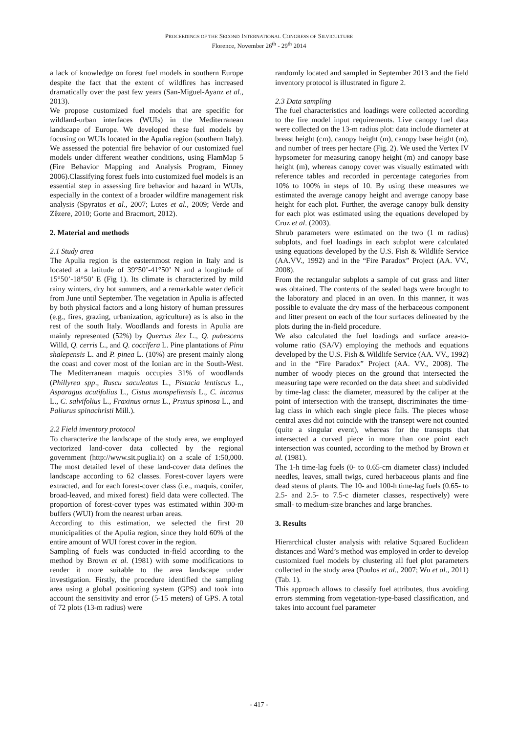PROCEEDINGS OF THE SECOND INTERNATIONAL CONGRESS OF SILVICULTURE
Florence, November 26<sup>th</sup> - 29<sup>th</sup> 2014
a lack of knowledge on forest fuel models in southern Europe despite the fact that the extent of wildfires has increased dramatically over the past few years (San-Miguel-Ayanz et al., 2013).
We propose customized fuel models that are specific for wildland-urban interfaces (WUIs) in the Mediterranean landscape of Europe. We developed these fuel models by focusing on WUIs located in the Apulia region (southern Italy). We assessed the potential fire behavior of our customized fuel models under different weather conditions, using FlamMap 5 (Fire Behavior Mapping and Analysis Program, Finney 2006).Classifying forest fuels into customized fuel models is an essential step in assessing fire behavior and hazard in WUIs, especially in the context of a broader wildfire management risk analysis (Spyratos et al., 2007; Lutes et al., 2009; Verde and Zêzere, 2010; Gorte and Bracmort, 2012).
2. Material and methods
2.1 Study area
The Apulia region is the easternmost region in Italy and is located at a latitude of 39°50’-41°50’ N and a longitude of 15°50’-18°50’ E (Fig 1). Its climate is characterized by mild rainy winters, dry hot summers, and a remarkable water deficit from June until September. The vegetation in Apulia is affected by both physical factors and a long history of human pressures (e.g., fires, grazing, urbanization, agriculture) as is also in the rest of the south Italy. Woodlands and forests in Apulia are mainly represented (52%) by Quercus ilex L., Q. pubescens Willd, Q. cerris L., and Q. coccifera L. Pine plantations of Pinu shalepensis L. and P. pinea L. (10%) are present mainly along the coast and cover most of the Ionian arc in the South-West. The Mediterranean maquis occupies 31% of woodlands (Phillyrea spp., Ruscu saculeatus L., Pistacia lentiscus L., Asparagus acutifolius L., Cistus monspeliensis L., C. incanus L., C. salvifolius L., Fraxinus ornus L., Prunus spinosa L., and Paliurus spinachristi Mill.).
2.2 Field inventory protocol
To characterize the landscape of the study area, we employed vectorized land-cover data collected by the regional government (http://www.sit.puglia.it) on a scale of 1:50,000. The most detailed level of these land-cover data defines the landscape according to 62 classes. Forest-cover layers were extracted, and for each forest-cover class (i.e., maquis, conifer, broad-leaved, and mixed forest) field data were collected. The proportion of forest-cover types was estimated within 300-m buffers (WUI) from the nearest urban areas.
According to this estimation, we selected the first 20 municipalities of the Apulia region, since they hold 60% of the entire amount of WUI forest cover in the region.
Sampling of fuels was conducted in-field according to the method by Brown et al. (1981) with some modifications to render it more suitable to the area landscape under investigation. Firstly, the procedure identified the sampling area using a global positioning system (GPS) and took into account the sensitivity and error (5-15 meters) of GPS. A total of 72 plots (13-m radius) were
randomly located and sampled in September 2013 and the field inventory protocol is illustrated in figure 2.
2.3 Data sampling
The fuel characteristics and loadings were collected according to the fire model input requirements. Live canopy fuel data were collected on the 13-m radius plot: data include diameter at breast height (cm), canopy height (m), canopy base height (m), and number of trees per hectare (Fig. 2). We used the Vertex IV hypsometer for measuring canopy height (m) and canopy base height (m), whereas canopy cover was visually estimated with reference tables and recorded in percentage categories from 10% to 100% in steps of 10. By using these measures we estimated the average canopy height and average canopy base height for each plot. Further, the average canopy bulk density for each plot was estimated using the equations developed by Cruz et al. (2003).
Shrub parameters were estimated on the two (1 m radius) subplots, and fuel loadings in each subplot were calculated using equations developed by the U.S. Fish & Wildlife Service (AA.VV., 1992) and in the “Fire Paradox” Project (AA. VV., 2008).
From the rectangular subplots a sample of cut grass and litter was obtained. The contents of the sealed bags were brought to the laboratory and placed in an oven. In this manner, it was possible to evaluate the dry mass of the herbaceous component and litter present on each of the four surfaces delineated by the plots during the in-field procedure.
We also calculated the fuel loadings and surface area-to-volume ratio (SA/V) employing the methods and equations developed by the U.S. Fish & Wildlife Service (AA. VV., 1992) and in the “Fire Paradox” Project (AA. VV., 2008). The number of woody pieces on the ground that intersected the measuring tape were recorded on the data sheet and subdivided by time-lag class: the diameter, measured by the caliper at the point of intersection with the transept, discriminates the time-lag class in which each single piece falls. The pieces whose central axes did not coincide with the transept were not counted (quite a singular event), whereas for the transepts that intersected a curved piece in more than one point each intersection was counted, according to the method by Brown et al. (1981).
The 1-h time-lag fuels (0- to 0.65-cm diameter class) included needles, leaves, small twigs, cured herbaceous plants and fine dead stems of plants. The 10- and 100-h time-lag fuels (0.65- to 2.5- and 2.5- to 7.5-c diameter classes, respectively) were small- to medium-size branches and large branches.
3. Results
Hierarchical cluster analysis with relative Squared Euclidean distances and Ward’s method was employed in order to develop customized fuel models by clustering all fuel plot parameters collected in the study area (Poulos et al., 2007; Wu et al., 2011) (Tab. 1).
This approach allows to classify fuel attributes, thus avoiding errors stemming from vegetation-type-based classification, and takes into account fuel parameter
- 417 -